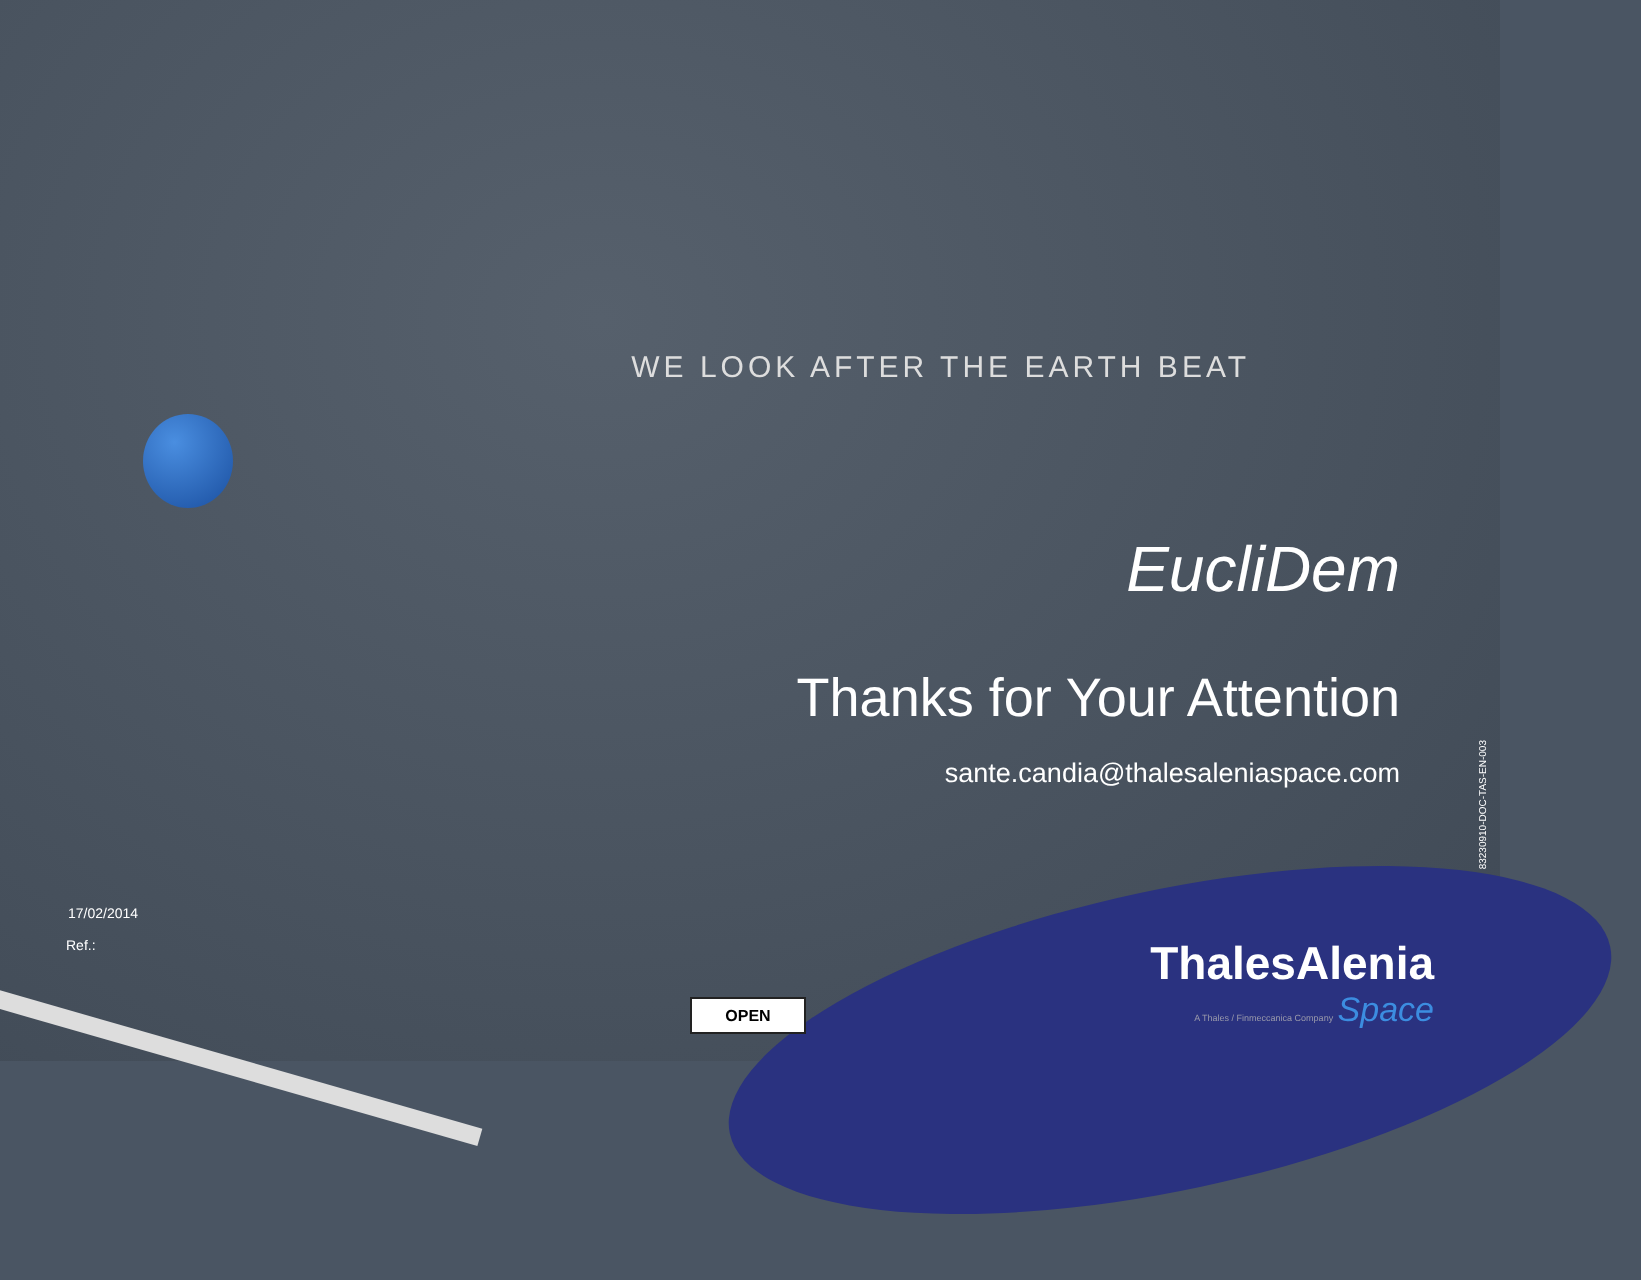WE LOOK AFTER THE EARTH BEAT
EucliDem
Thanks for Your Attention
sante.candia@thalesaleniaspace.com
83230910-DOC-TAS-EN-003
17/02/2014
Ref.:
OPEN
ThalesAlenia
A Thales / Finmeccanica Company Space